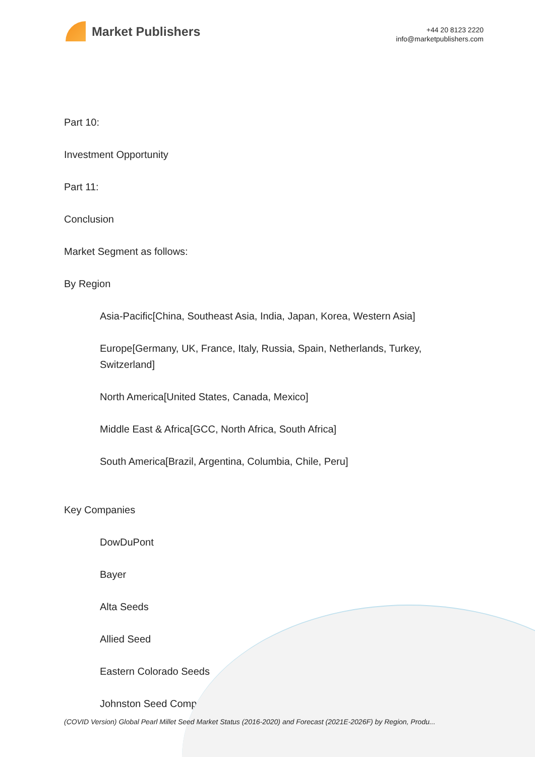Market Publishers
+44 20 8123 2220
info@marketpublishers.com
Part 10:
Investment Opportunity
Part 11:
Conclusion
Market Segment as follows:
By Region
Asia-Pacific[China, Southeast Asia, India, Japan, Korea, Western Asia]
Europe[Germany, UK, France, Italy, Russia, Spain, Netherlands, Turkey, Switzerland]
North America[United States, Canada, Mexico]
Middle East & Africa[GCC, North Africa, South Africa]
South America[Brazil, Argentina, Columbia, Chile, Peru]
Key Companies
DowDuPont
Bayer
Alta Seeds
Allied Seed
Eastern Colorado Seeds
Johnston Seed Company
(COVID Version) Global Pearl Millet Seed Market Status (2016-2020) and Forecast (2021E-2026F) by Region, Produ...